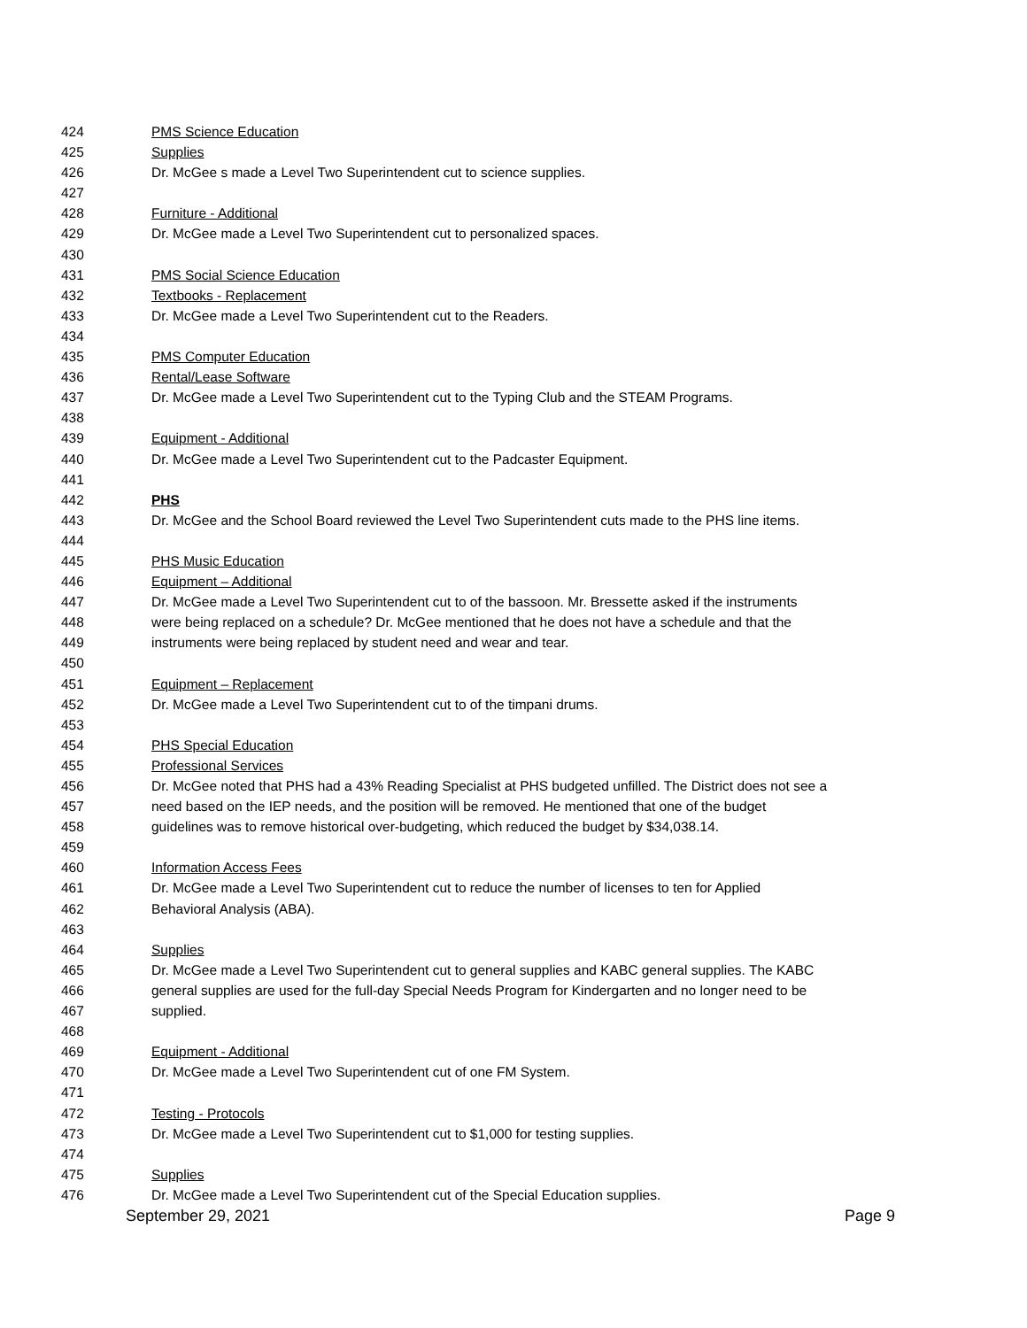424 PMS Science Education
425 Supplies
426 Dr. McGee s made a Level Two Superintendent cut to science supplies.
427
428 Furniture - Additional
429 Dr. McGee made a Level Two Superintendent cut to personalized spaces.
430
431 PMS Social Science Education
432 Textbooks - Replacement
433 Dr. McGee made a Level Two Superintendent cut to the Readers.
434
435 PMS Computer Education
436 Rental/Lease Software
437 Dr. McGee made a Level Two Superintendent cut to the Typing Club and the STEAM Programs.
438
439 Equipment - Additional
440 Dr. McGee made a Level Two Superintendent cut to the Padcaster Equipment.
441
442 PHS
443 Dr. McGee and the School Board reviewed the Level Two Superintendent cuts made to the PHS line items.
444
445 PHS Music Education
446 Equipment – Additional
447 Dr. McGee made a Level Two Superintendent cut to of the bassoon. Mr. Bressette asked if the instruments
448 were being replaced on a schedule? Dr. McGee mentioned that he does not have a schedule and that the
449 instruments were being replaced by student need and wear and tear.
450
451 Equipment – Replacement
452 Dr. McGee made a Level Two Superintendent cut to of the timpani drums.
453
454 PHS Special Education
455 Professional Services
456 Dr. McGee noted that PHS had a 43% Reading Specialist at PHS budgeted unfilled. The District does not see a
457 need based on the IEP needs, and the position will be removed. He mentioned that one of the budget
458 guidelines was to remove historical over-budgeting, which reduced the budget by $34,038.14.
459
460 Information Access Fees
461 Dr. McGee made a Level Two Superintendent cut to reduce the number of licenses to ten for Applied
462 Behavioral Analysis (ABA).
463
464 Supplies
465 Dr. McGee made a Level Two Superintendent cut to general supplies and KABC general supplies. The KABC
466 general supplies are used for the full-day Special Needs Program for Kindergarten and no longer need to be
467 supplied.
468
469 Equipment - Additional
470 Dr. McGee made a Level Two Superintendent cut of one FM System.
471
472 Testing - Protocols
473 Dr. McGee made a Level Two Superintendent cut to $1,000 for testing supplies.
474
475 Supplies
476 Dr. McGee made a Level Two Superintendent cut of the Special Education supplies.
September 29, 2021 Page 9